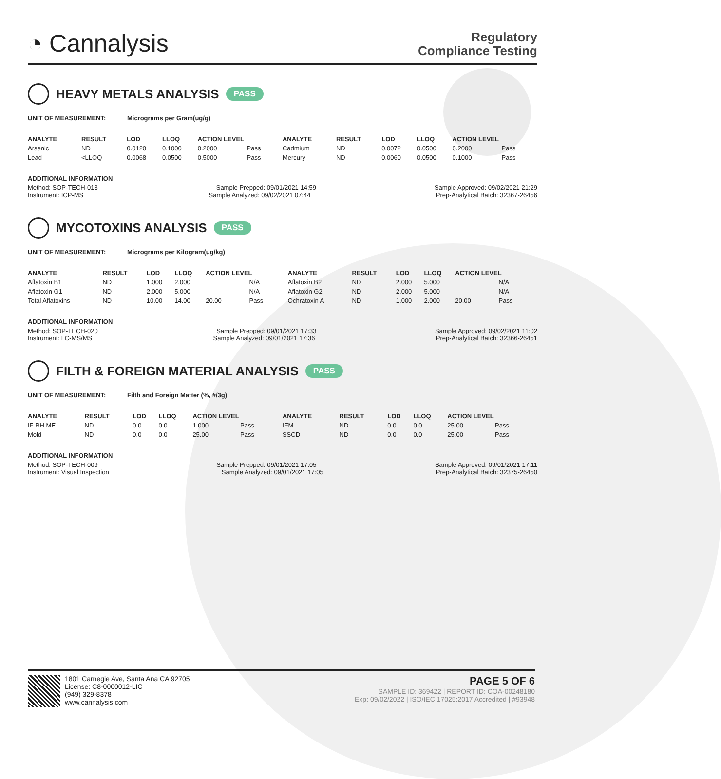◔ Cannalysis
Regulatory
Compliance Testing
HEAVY METALS ANALYSIS PASS
UNIT OF MEASUREMENT: Micrograms per Gram(ug/g)
| ANALYTE | RESULT | LOD | LLOQ | ACTION LEVEL | | ANALYTE | RESULT | LOD | LLOQ | ACTION LEVEL | |
| --- | --- | --- | --- | --- | --- | --- | --- | --- | --- | --- | --- |
| Arsenic | ND | 0.0120 | 0.1000 | 0.2000 | Pass | Cadmium | ND | 0.0072 | 0.0500 | 0.2000 | Pass |
| Lead | <LLOQ | 0.0068 | 0.0500 | 0.5000 | Pass | Mercury | ND | 0.0060 | 0.0500 | 0.1000 | Pass |
ADDITIONAL INFORMATION
Method: SOP-TECH-013 Sample Prepped: 09/01/2021 14:59 Sample Approved: 09/02/2021 21:29
Instrument: ICP-MS Sample Analyzed: 09/02/2021 07:44 Prep-Analytical Batch: 32367-26456
MYCOTOXINS ANALYSIS PASS
UNIT OF MEASUREMENT: Micrograms per Kilogram(ug/kg)
| ANALYTE | RESULT | LOD | LLOQ | ACTION LEVEL | | ANALYTE | RESULT | LOD | LLOQ | ACTION LEVEL | |
| --- | --- | --- | --- | --- | --- | --- | --- | --- | --- | --- | --- |
| Aflatoxin B1 | ND | 1.000 | 2.000 | | N/A | Aflatoxin B2 | ND | 2.000 | 5.000 | | N/A |
| Aflatoxin G1 | ND | 2.000 | 5.000 | | N/A | Aflatoxin G2 | ND | 2.000 | 5.000 | | N/A |
| Total Aflatoxins | ND | 10.00 | 14.00 | 20.00 | Pass | Ochratoxin A | ND | 1.000 | 2.000 | 20.00 | Pass |
ADDITIONAL INFORMATION
Method: SOP-TECH-020 Sample Prepped: 09/01/2021 17:33 Sample Approved: 09/02/2021 11:02
Instrument: LC-MS/MS Sample Analyzed: 09/01/2021 17:36 Prep-Analytical Batch: 32366-26451
FILTH & FOREIGN MATERIAL ANALYSIS PASS
UNIT OF MEASUREMENT: Filth and Foreign Matter (%, #/3g)
| ANALYTE | RESULT | LOD | LLOQ | ACTION LEVEL | | ANALYTE | RESULT | LOD | LLOQ | ACTION LEVEL | |
| --- | --- | --- | --- | --- | --- | --- | --- | --- | --- | --- | --- |
| IF RH ME | ND | 0.0 | 0.0 | 1.000 | Pass | IFM | ND | 0.0 | 0.0 | 25.00 | Pass |
| Mold | ND | 0.0 | 0.0 | 25.00 | Pass | SSCD | ND | 0.0 | 0.0 | 25.00 | Pass |
ADDITIONAL INFORMATION
Method: SOP-TECH-009 Sample Prepped: 09/01/2021 17:05 Sample Approved: 09/01/2021 17:11
Instrument: Visual Inspection Sample Analyzed: 09/01/2021 17:05 Prep-Analytical Batch: 32375-26450
1801 Carnegie Ave, Santa Ana CA 92705
License: C8-0000012-LIC
(949) 329-8378
www.cannalysis.com
PAGE 5 OF 6
SAMPLE ID: 369422 | REPORT ID: COA-00248180
Exp: 09/02/2022 | ISO/IEC 17025:2017 Accredited | #93948